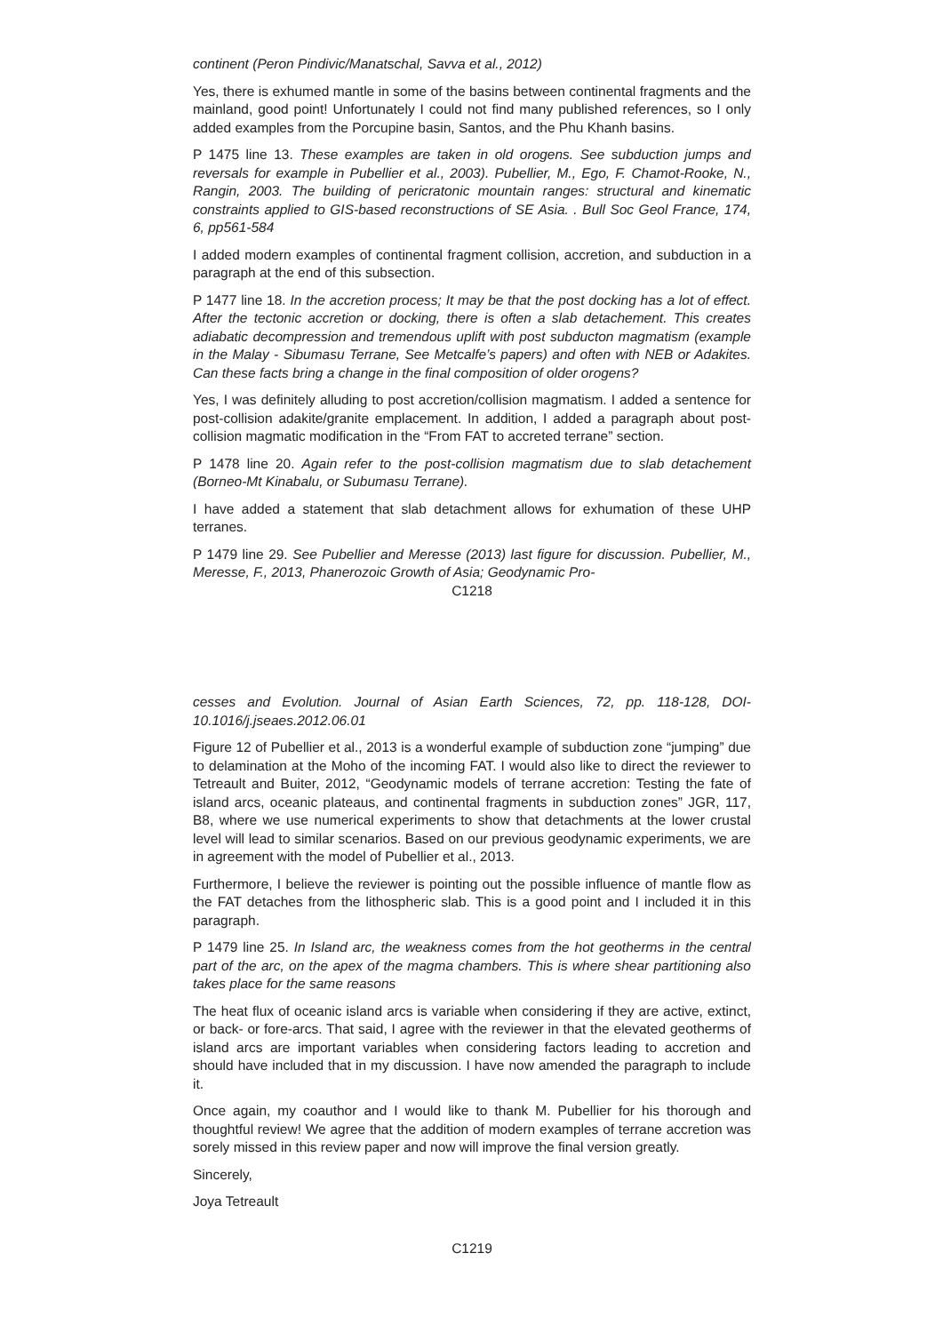continent (Peron Pindivic/Manatschal, Savva et al., 2012)
Yes, there is exhumed mantle in some of the basins between continental fragments and the mainland, good point! Unfortunately I could not find many published references, so I only added examples from the Porcupine basin, Santos, and the Phu Khanh basins.
P 1475 line 13. These examples are taken in old orogens. See subduction jumps and reversals for example in Pubellier et al., 2003). Pubellier, M., Ego, F. Chamot-Rooke, N., Rangin, 2003. The building of pericratonic mountain ranges: structural and kinematic constraints applied to GIS-based reconstructions of SE Asia. . Bull Soc Geol France, 174, 6, pp561-584
I added modern examples of continental fragment collision, accretion, and subduction in a paragraph at the end of this subsection.
P 1477 line 18. In the accretion process; It may be that the post docking has a lot of effect. After the tectonic accretion or docking, there is often a slab detachement. This creates adiabatic decompression and tremendous uplift with post subducton magmatism (example in the Malay - Sibumasu Terrane, See Metcalfe’s papers) and often with NEB or Adakites. Can these facts bring a change in the final composition of older orogens?
Yes, I was definitely alluding to post accretion/collision magmatism. I added a sentence for post-collision adakite/granite emplacement. In addition, I added a paragraph about post-collision magmatic modification in the “From FAT to accreted terrane” section.
P 1478 line 20. Again refer to the post-collision magmatism due to slab detachement (Borneo-Mt Kinabalu, or Subumasu Terrane).
I have added a statement that slab detachment allows for exhumation of these UHP terranes.
P 1479 line 29. See Pubellier and Meresse (2013) last figure for discussion. Pubellier, M., Meresse, F., 2013, Phanerozoic Growth of Asia; Geodynamic Pro-
C1218
cesses and Evolution. Journal of Asian Earth Sciences, 72, pp. 118-128, DOI-10.1016/j.jseaes.2012.06.01
Figure 12 of Pubellier et al., 2013 is a wonderful example of subduction zone “jumping” due to delamination at the Moho of the incoming FAT. I would also like to direct the reviewer to Tetreault and Buiter, 2012, “Geodynamic models of terrane accretion: Testing the fate of island arcs, oceanic plateaus, and continental fragments in subduction zones” JGR, 117, B8, where we use numerical experiments to show that detachments at the lower crustal level will lead to similar scenarios. Based on our previous geodynamic experiments, we are in agreement with the model of Pubellier et al., 2013.
Furthermore, I believe the reviewer is pointing out the possible influence of mantle flow as the FAT detaches from the lithospheric slab. This is a good point and I included it in this paragraph.
P 1479 line 25. In Island arc, the weakness comes from the hot geotherms in the central part of the arc, on the apex of the magma chambers. This is where shear partitioning also takes place for the same reasons
The heat flux of oceanic island arcs is variable when considering if they are active, extinct, or back- or fore-arcs. That said, I agree with the reviewer in that the elevated geotherms of island arcs are important variables when considering factors leading to accretion and should have included that in my discussion. I have now amended the paragraph to include it.
Once again, my coauthor and I would like to thank M. Pubellier for his thorough and thoughtful review! We agree that the addition of modern examples of terrane accretion was sorely missed in this review paper and now will improve the final version greatly.
Sincerely,
Joya Tetreault
C1219